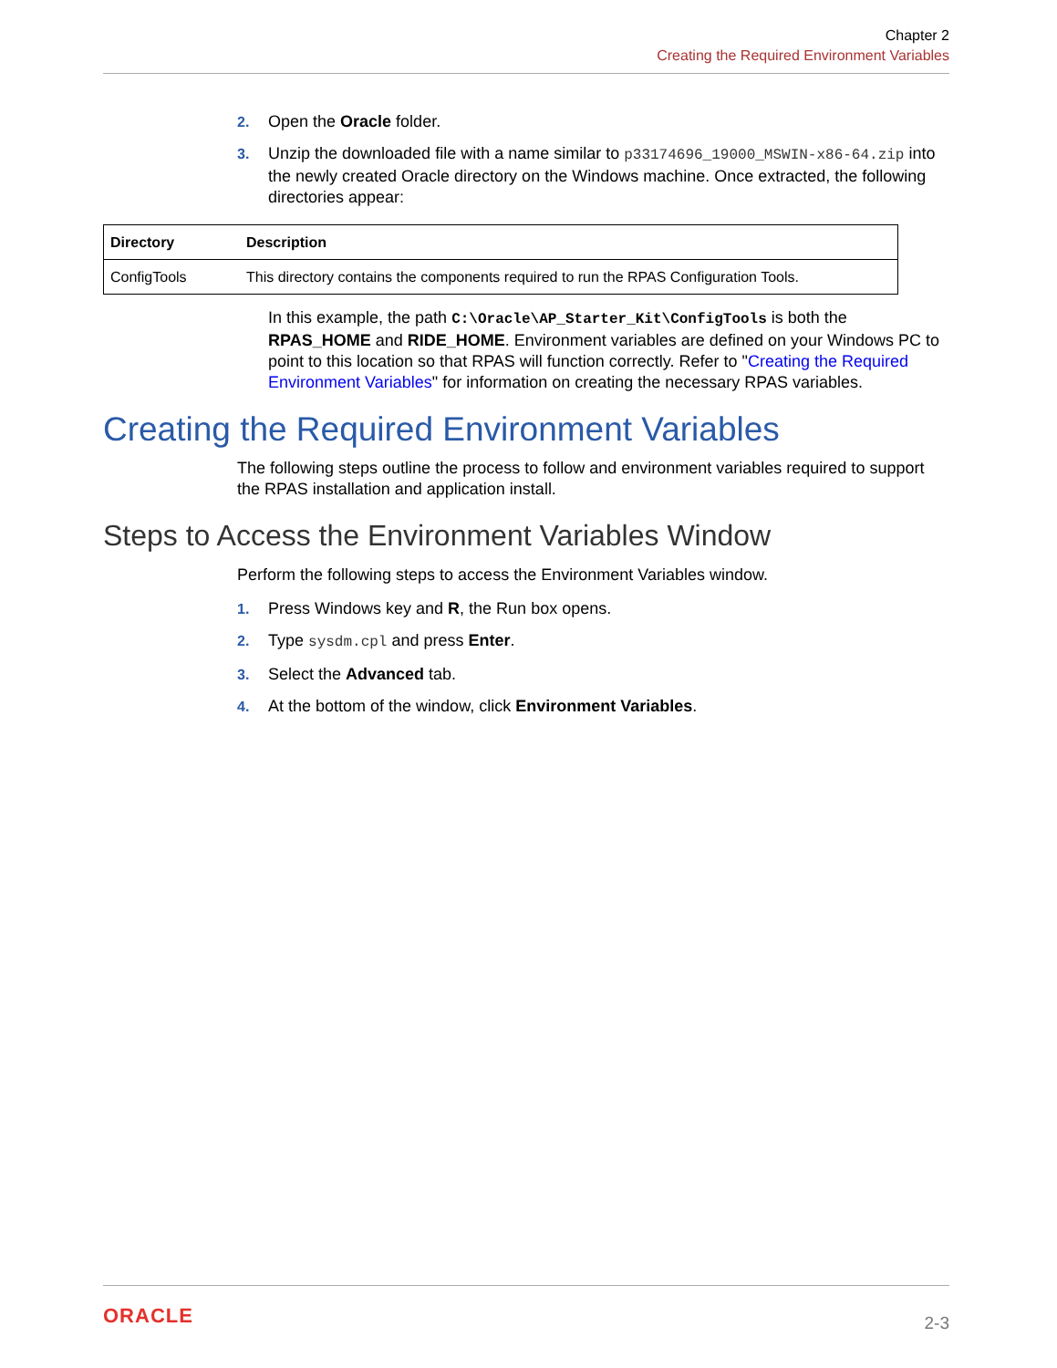Chapter 2
Creating the Required Environment Variables
2. Open the Oracle folder.
3. Unzip the downloaded file with a name similar to p33174696_19000_MSWIN-x86-64.zip into the newly created Oracle directory on the Windows machine. Once extracted, the following directories appear:
| Directory | Description |
| --- | --- |
| ConfigTools | This directory contains the components required to run the RPAS Configuration Tools. |
In this example, the path C:\Oracle\AP_Starter_Kit\ConfigTools is both the RPAS_HOME and RIDE_HOME. Environment variables are defined on your Windows PC to point to this location so that RPAS will function correctly. Refer to "Creating the Required Environment Variables" for information on creating the necessary RPAS variables.
Creating the Required Environment Variables
The following steps outline the process to follow and environment variables required to support the RPAS installation and application install.
Steps to Access the Environment Variables Window
Perform the following steps to access the Environment Variables window.
1. Press Windows key and R, the Run box opens.
2. Type sysdm.cpl and press Enter.
3. Select the Advanced tab.
4. At the bottom of the window, click Environment Variables.
ORACLE 2-3